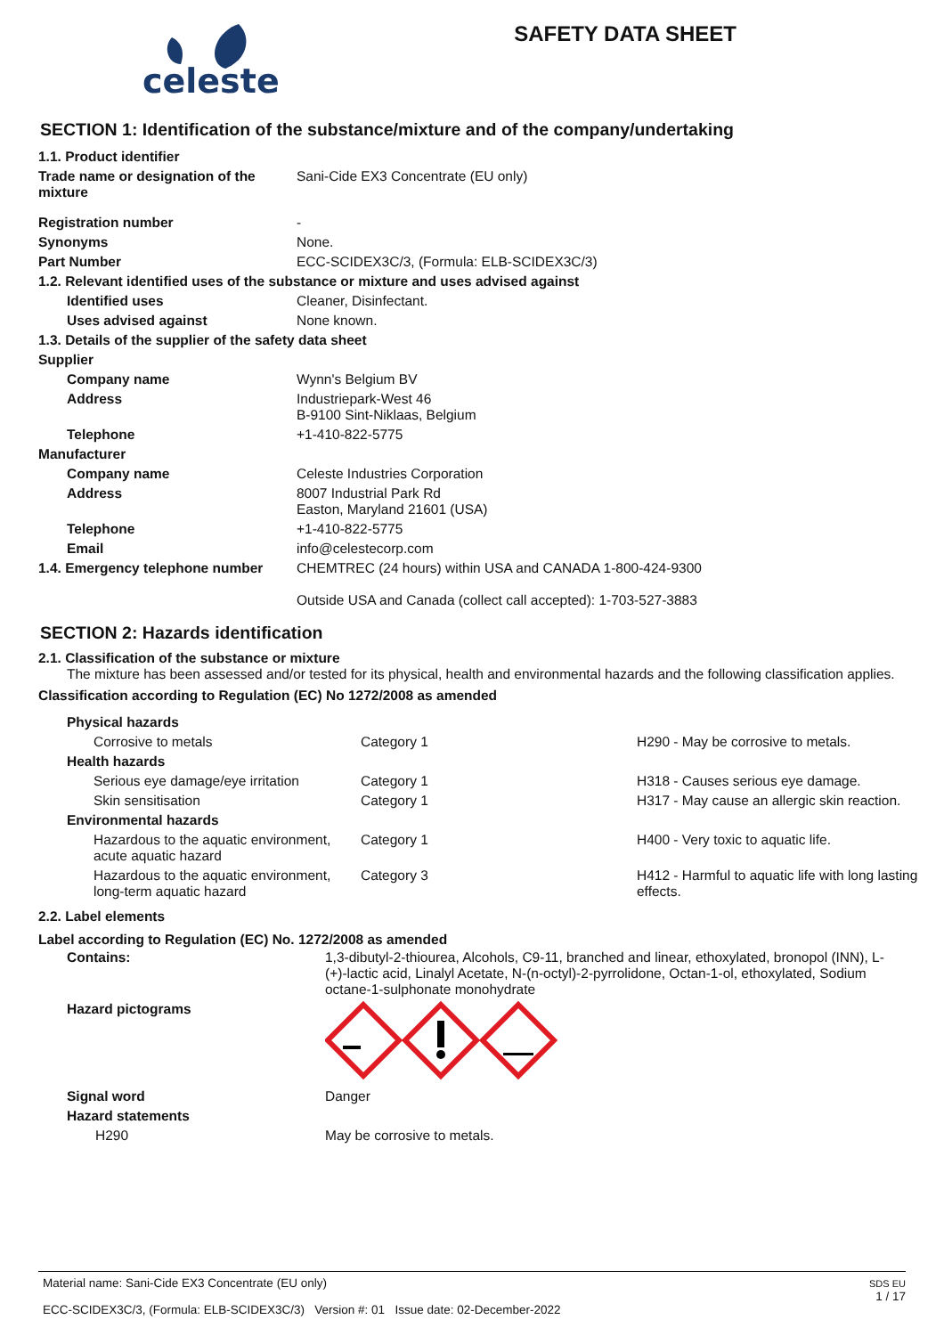celeste
SAFETY DATA SHEET
SECTION 1: Identification of the substance/mixture and of the company/undertaking
| 1.1. Product identifier | |
| Trade name or designation of the mixture | Sani-Cide EX3 Concentrate (EU only) |
| Registration number | - |
| Synonyms | None. |
| Part Number | ECC-SCIDEX3C/3, (Formula: ELB-SCIDEX3C/3) |
| 1.2. Relevant identified uses of the substance or mixture and uses advised against | |
| Identified uses | Cleaner, Disinfectant. |
| Uses advised against | None known. |
| 1.3. Details of the supplier of the safety data sheet | |
| Supplier | |
| Company name | Wynn's Belgium BV |
| Address | Industriepark-West 46 B-9100 Sint-Niklaas, Belgium |
| Telephone | +1-410-822-5775 |
| Manufacturer | |
| Company name | Celeste Industries Corporation |
| Address | 8007 Industrial Park Rd Easton, Maryland 21601 (USA) |
| Telephone | +1-410-822-5775 |
| Email | info@celestecorp.com |
| 1.4. Emergency telephone number | CHEMTREC (24 hours) within USA and CANADA 1-800-424-9300 Outside USA and Canada (collect call accepted): 1-703-527-3883 |
SECTION 2: Hazards identification
2.1. Classification of the substance or mixture
The mixture has been assessed and/or tested for its physical, health and environmental hazards and the following classification applies.
Classification according to Regulation (EC) No 1272/2008 as amended
| Physical hazards | | |
| Corrosive to metals | Category 1 | H290 - May be corrosive to metals. |
| Health hazards | | |
| Serious eye damage/eye irritation | Category 1 | H318 - Causes serious eye damage. |
| Skin sensitisation | Category 1 | H317 - May cause an allergic skin reaction. |
| Environmental hazards | | |
| Hazardous to the aquatic environment, acute aquatic hazard | Category 1 | H400 - Very toxic to aquatic life. |
| Hazardous to the aquatic environment, long-term aquatic hazard | Category 3 | H412 - Harmful to aquatic life with long lasting effects. |
2.2. Label elements
Label according to Regulation (EC) No. 1272/2008 as amended
| Contains: | 1,3-dibutyl-2-thiourea, Alcohols, C9-11, branched and linear, ethoxylated, bronopol (INN), L-(+)-lactic acid, Linalyl Acetate, N-(n-octyl)-2-pyrrolidone, Octan-1-ol, ethoxylated, Sodium octane-1-sulphonate monohydrate |
| Hazard pictograms | |
| Signal word | Danger |
| Hazard statements | |
| H290 | May be corrosive to metals. |
Material name: Sani-Cide EX3 Concentrate (EU only)
ECC-SCIDEX3C/3, (Formula: ELB-SCIDEX3C/3) Version #: 01 Issue date: 02-December-2022
SDS EU
1 / 17